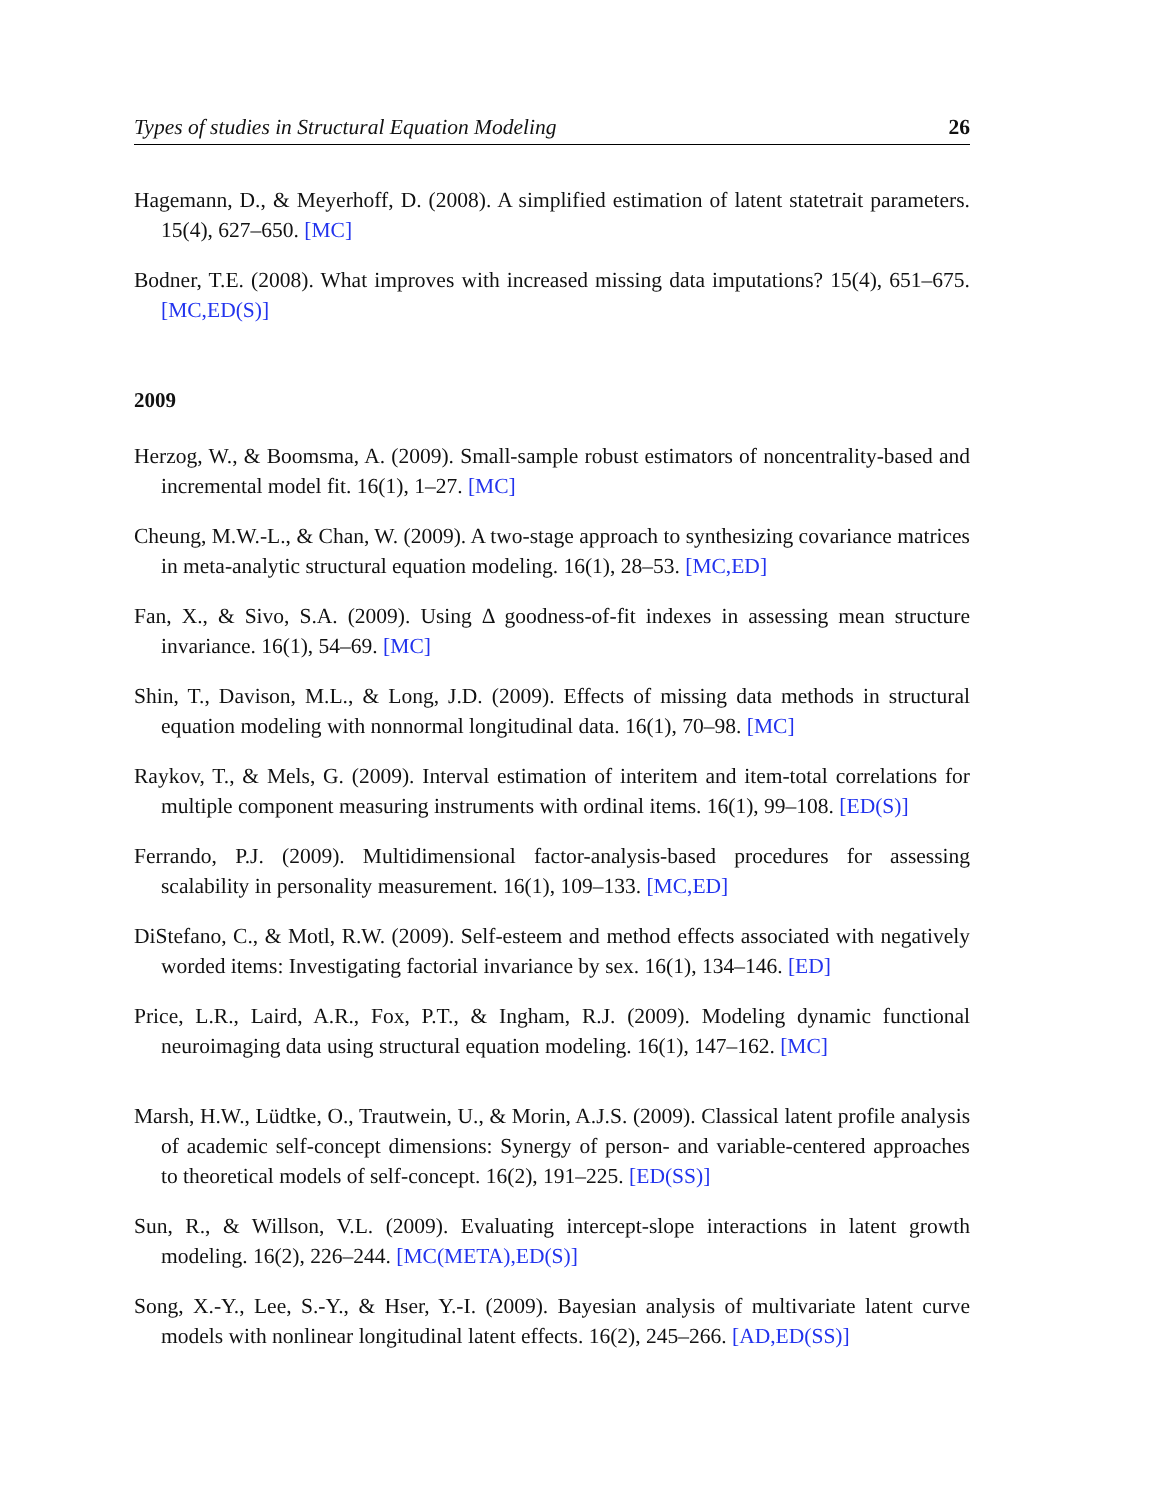Types of studies in Structural Equation Modeling 26
Hagemann, D., & Meyerhoff, D. (2008). A simplified estimation of latent statetrait parameters. 15(4), 627–650. [MC]
Bodner, T.E. (2008). What improves with increased missing data imputations? 15(4), 651–675. [MC,ED(S)]
2009
Herzog, W., & Boomsma, A. (2009). Small-sample robust estimators of noncentrality-based and incremental model fit. 16(1), 1–27. [MC]
Cheung, M.W.-L., & Chan, W. (2009). A two-stage approach to synthesizing covariance matrices in meta-analytic structural equation modeling. 16(1), 28–53. [MC,ED]
Fan, X., & Sivo, S.A. (2009). Using Δ goodness-of-fit indexes in assessing mean structure invariance. 16(1), 54–69. [MC]
Shin, T., Davison, M.L., & Long, J.D. (2009). Effects of missing data methods in structural equation modeling with nonnormal longitudinal data. 16(1), 70–98. [MC]
Raykov, T., & Mels, G. (2009). Interval estimation of interitem and item-total correlations for multiple component measuring instruments with ordinal items. 16(1), 99–108. [ED(S)]
Ferrando, P.J. (2009). Multidimensional factor-analysis-based procedures for assessing scalability in personality measurement. 16(1), 109–133. [MC,ED]
DiStefano, C., & Motl, R.W. (2009). Self-esteem and method effects associated with negatively worded items: Investigating factorial invariance by sex. 16(1), 134–146. [ED]
Price, L.R., Laird, A.R., Fox, P.T., & Ingham, R.J. (2009). Modeling dynamic functional neuroimaging data using structural equation modeling. 16(1), 147–162. [MC]
Marsh, H.W., Lüdtke, O., Trautwein, U., & Morin, A.J.S. (2009). Classical latent profile analysis of academic self-concept dimensions: Synergy of person- and variable-centered approaches to theoretical models of self-concept. 16(2), 191–225. [ED(SS)]
Sun, R., & Willson, V.L. (2009). Evaluating intercept-slope interactions in latent growth modeling. 16(2), 226–244. [MC(META),ED(S)]
Song, X.-Y., Lee, S.-Y., & Hser, Y.-I. (2009). Bayesian analysis of multivariate latent curve models with nonlinear longitudinal latent effects. 16(2), 245–266. [AD,ED(SS)]